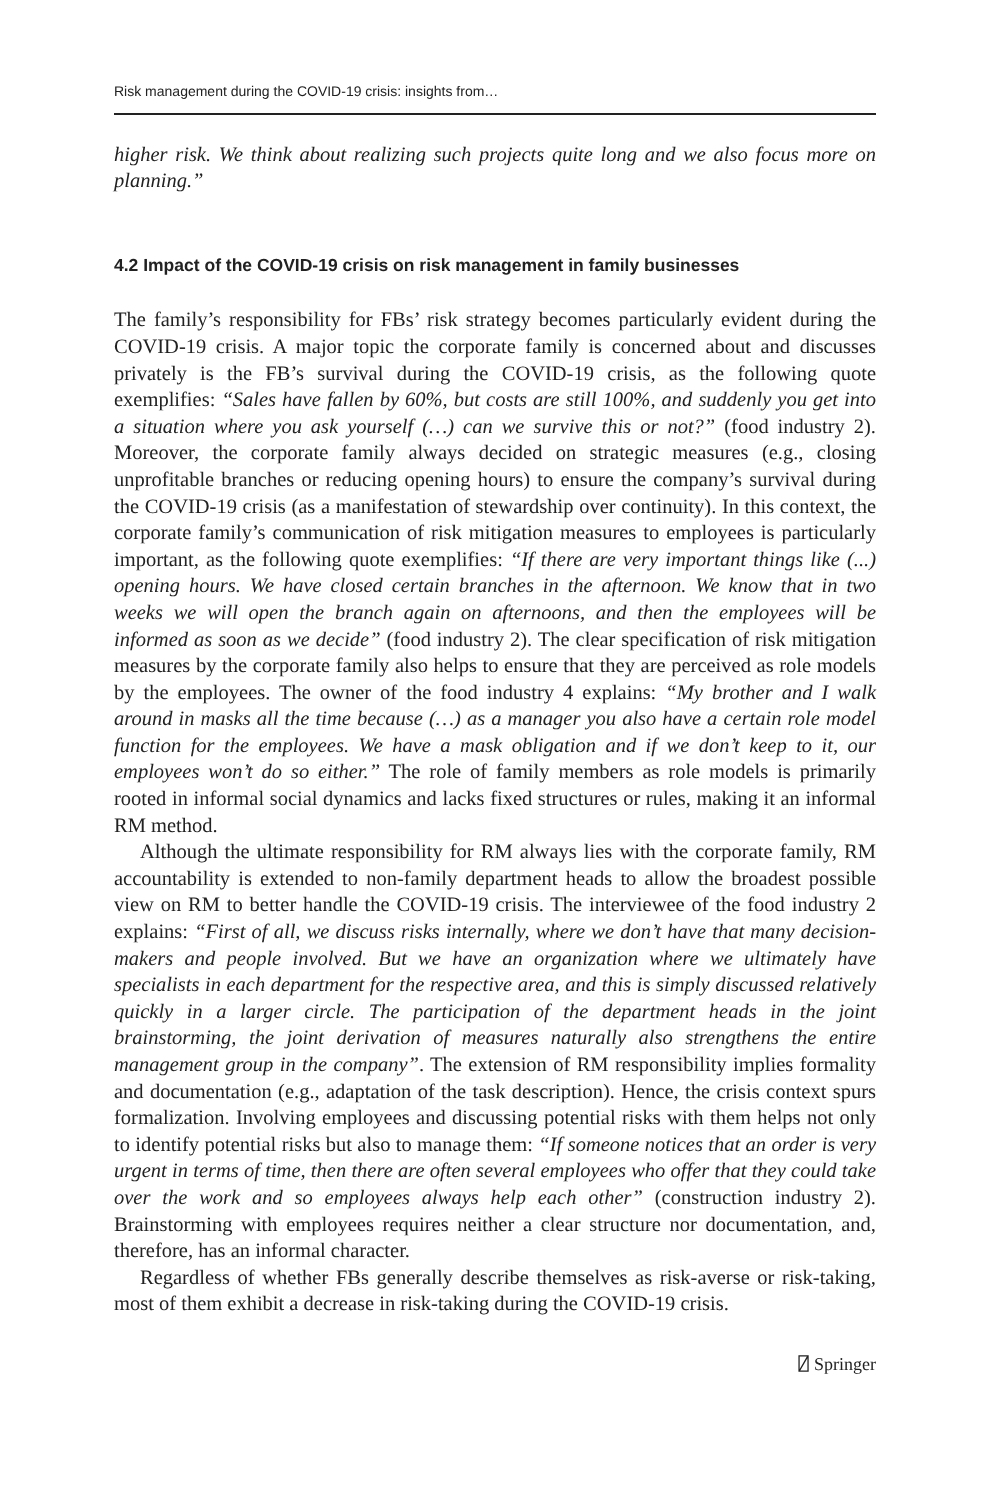Risk management during the COVID-19 crisis: insights from…
higher risk. We think about realizing such projects quite long and we also focus more on planning.”
4.2 Impact of the COVID-19 crisis on risk management in family businesses
The family’s responsibility for FBs’ risk strategy becomes particularly evident during the COVID-19 crisis. A major topic the corporate family is concerned about and discusses privately is the FB’s survival during the COVID-19 crisis, as the following quote exemplifies: “Sales have fallen by 60%, but costs are still 100%, and suddenly you get into a situation where you ask yourself (…) can we survive this or not?” (food industry 2). Moreover, the corporate family always decided on strategic measures (e.g., closing unprofitable branches or reducing opening hours) to ensure the company’s survival during the COVID-19 crisis (as a manifestation of stewardship over continuity). In this context, the corporate family’s communication of risk mitigation measures to employees is particularly important, as the following quote exemplifies: “If there are very important things like (...) opening hours. We have closed certain branches in the afternoon. We know that in two weeks we will open the branch again on afternoons, and then the employees will be informed as soon as we decide” (food industry 2). The clear specification of risk mitigation measures by the corporate family also helps to ensure that they are perceived as role models by the employees. The owner of the food industry 4 explains: “My brother and I walk around in masks all the time because (…) as a manager you also have a certain role model function for the employees. We have a mask obligation and if we don’t keep to it, our employees won’t do so either.” The role of family members as role models is primarily rooted in informal social dynamics and lacks fixed structures or rules, making it an informal RM method.
Although the ultimate responsibility for RM always lies with the corporate family, RM accountability is extended to non-family department heads to allow the broadest possible view on RM to better handle the COVID-19 crisis. The interviewee of the food industry 2 explains: “First of all, we discuss risks internally, where we don’t have that many decision-makers and people involved. But we have an organization where we ultimately have specialists in each department for the respective area, and this is simply discussed relatively quickly in a larger circle. The participation of the department heads in the joint brainstorming, the joint derivation of measures naturally also strengthens the entire management group in the company”. The extension of RM responsibility implies formality and documentation (e.g., adaptation of the task description). Hence, the crisis context spurs formalization. Involving employees and discussing potential risks with them helps not only to identify potential risks but also to manage them: “If someone notices that an order is very urgent in terms of time, then there are often several employees who offer that they could take over the work and so employees always help each other” (construction industry 2). Brainstorming with employees requires neither a clear structure nor documentation, and, therefore, has an informal character.
Regardless of whether FBs generally describe themselves as risk-averse or risk-taking, most of them exhibit a decrease in risk-taking during the COVID-19 crisis.
⍁ Springer